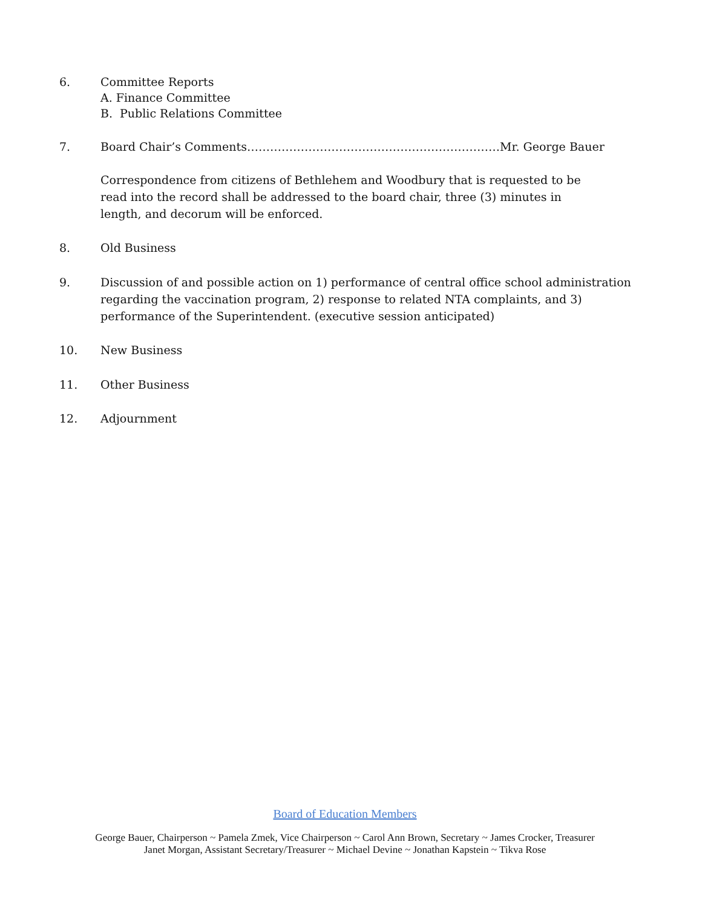6. Committee Reports
A. Finance Committee
B. Public Relations Committee
7. Board Chair’s Comments…………………………………………………………Mr. George Bauer
Correspondence from citizens of Bethlehem and Woodbury that is requested to be read into the record shall be addressed to the board chair, three (3) minutes in length, and decorum will be enforced.
8. Old Business
9. Discussion of and possible action on 1) performance of central office school administration regarding the vaccination program, 2) response to related NTA complaints, and 3) performance of the Superintendent. (executive session anticipated)
10. New Business
11. Other Business
12. Adjournment
Board of Education Members
George Bauer, Chairperson ~ Pamela Zmek, Vice Chairperson ~ Carol Ann Brown, Secretary ~ James Crocker, Treasurer
Janet Morgan, Assistant Secretary/Treasurer ~ Michael Devine ~ Jonathan Kapstein ~ Tikva Rose